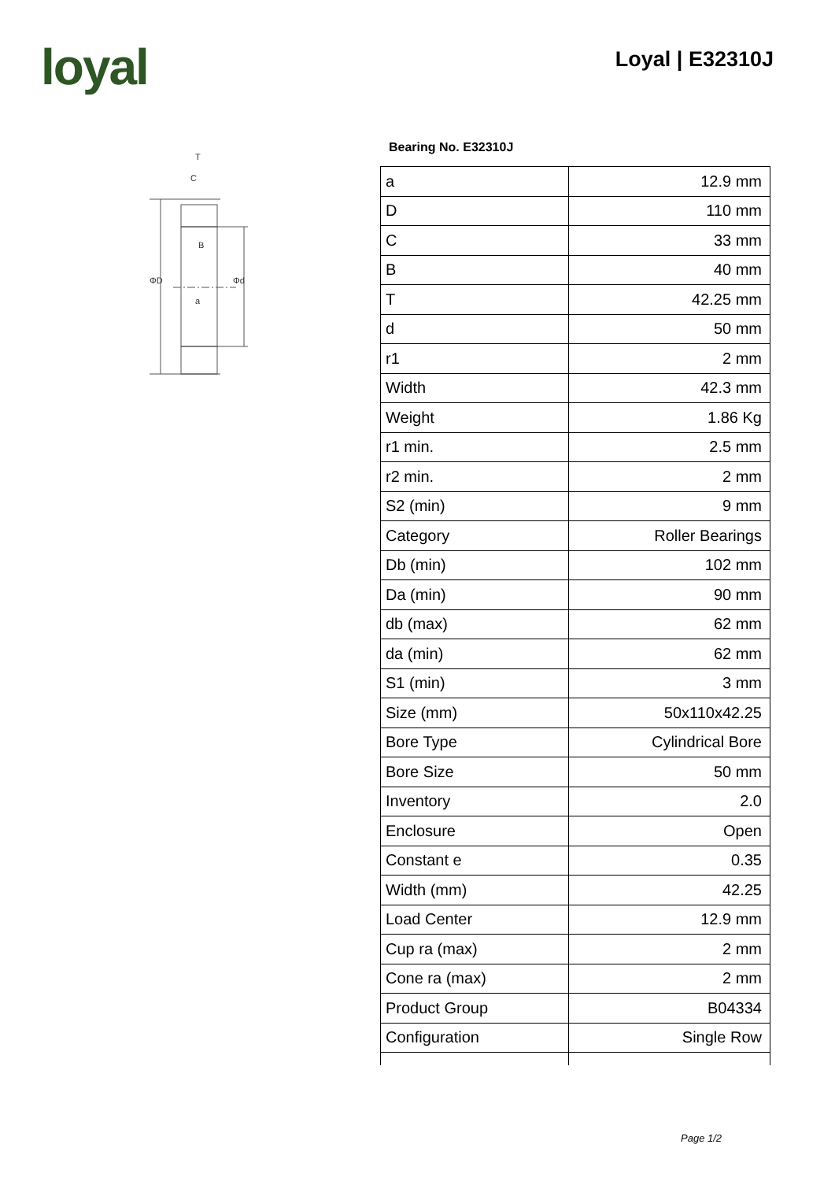loyal Loyal | E32310J
T
C
B
a
ΦD
Φd
Bearing No. E32310J
| a | 12.9 mm |
| D | 110 mm |
| C | 33 mm |
| B | 40 mm |
| T | 42.25 mm |
| d | 50 mm |
| r1 | 2 mm |
| Width | 42.3 mm |
| Weight | 1.86 Kg |
| r1 min. | 2.5 mm |
| r2 min. | 2 mm |
| S2 (min) | 9 mm |
| Category | Roller Bearings |
| Db (min) | 102 mm |
| Da (min) | 90 mm |
| db (max) | 62 mm |
| da (min) | 62 mm |
| S1 (min) | 3 mm |
| Size (mm) | 50x110x42.25 |
| Bore Type | Cylindrical Bore |
| Bore Size | 50 mm |
| Inventory | 2.0 |
| Enclosure | Open |
| Constant e | 0.35 |
| Width (mm) | 42.25 |
| Load Center | 12.9 mm |
| Cup ra (max) | 2 mm |
| Cone ra (max) | 2 mm |
| Product Group | B04334 |
| Configuration | Single Row |
Page 1/2